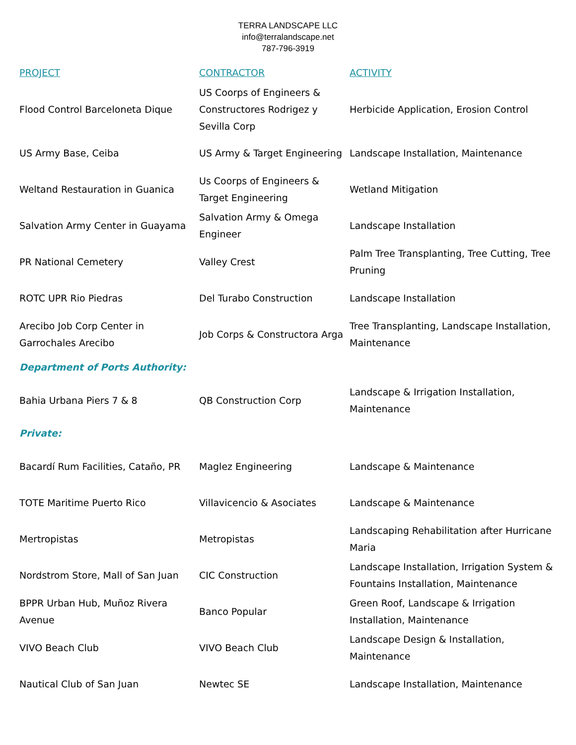TERRA LANDSCAPE LLC
info@terralandscape.net
787-796-3919
| PROJECT | CONTRACTOR | ACTIVITY |
| --- | --- | --- |
| Flood Control Barceloneta Dique | US Coorps of Engineers & Constructores Rodrigez y Sevilla Corp | Herbicide Application, Erosion Control |
| US Army Base, Ceiba | US Army & Target Engineering | Landscape Installation, Maintenance |
| Weltand Restauration in Guanica | Us Coorps of Engineers & Target Engineering | Wetland Mitigation |
| Salvation Army Center in Guayama | Salvation Army & Omega Engineer | Landscape Installation |
| PR National Cemetery | Valley Crest | Palm Tree Transplanting, Tree Cutting, Tree Pruning |
| ROTC UPR Rio Piedras | Del Turabo Construction | Landscape Installation |
| Arecibo Job Corp Center in Garrochales Arecibo | Job Corps & Constructora Arga | Tree Transplanting, Landscape Installation, Maintenance |
| Department of Ports Authority: | | |
| Bahia Urbana Piers 7 & 8 | QB Construction Corp | Landscape & Irrigation Installation, Maintenance |
| Private: | | |
| Bacardí Rum Facilities, Cataño, PR | Maglez Engineering | Landscape & Maintenance |
| TOTE Maritime Puerto Rico | Villavicencio & Asociates | Landscape & Maintenance |
| Mertropistas | Metropistas | Landscaping Rehabilitation after Hurricane Maria |
| Nordstrom Store, Mall of San Juan | CIC Construction | Landscape Installation, Irrigation System & Fountains Installation, Maintenance |
| BPPR Urban Hub, Muñoz Rivera Avenue | Banco Popular | Green Roof, Landscape & Irrigation Installation, Maintenance |
| VIVO Beach Club | VIVO Beach Club | Landscape Design & Installation, Maintenance |
| Nautical Club of San Juan | Newtec SE | Landscape Installation, Maintenance |